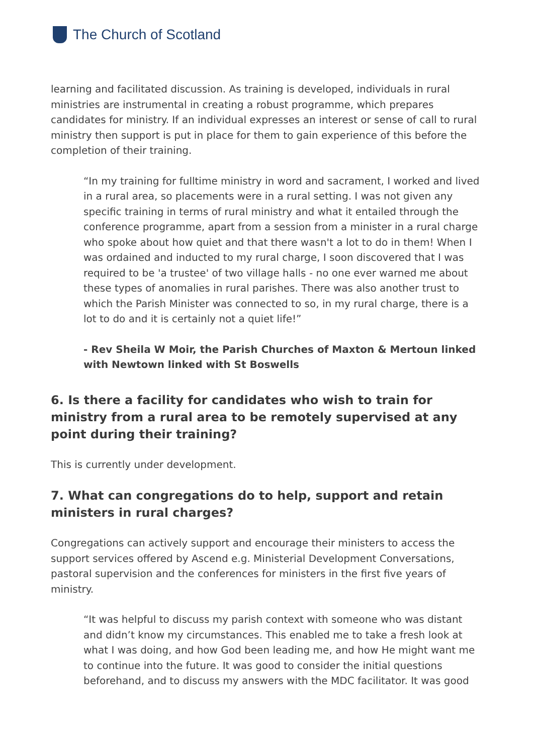The Church of Scotland
learning and facilitated discussion. As training is developed, individuals in rural ministries are instrumental in creating a robust programme, which prepares candidates for ministry. If an individual expresses an interest or sense of call to rural ministry then support is put in place for them to gain experience of this before the completion of their training.
“In my training for fulltime ministry in word and sacrament, I worked and lived in a rural area, so placements were in a rural setting. I was not given any specific training in terms of rural ministry and what it entailed through the conference programme, apart from a session from a minister in a rural charge who spoke about how quiet and that there wasn't a lot to do in them! When I was ordained and inducted to my rural charge, I soon discovered that I was required to be 'a trustee' of two village halls - no one ever warned me about these types of anomalies in rural parishes. There was also another trust to which the Parish Minister was connected to so, in my rural charge, there is a lot to do and it is certainly not a quiet life!”
- Rev Sheila W Moir, the Parish Churches of Maxton & Mertoun linked with Newtown linked with St Boswells
6. Is there a facility for candidates who wish to train for ministry from a rural area to be remotely supervised at any point during their training?
This is currently under development.
7. What can congregations do to help, support and retain ministers in rural charges?
Congregations can actively support and encourage their ministers to access the support services offered by Ascend e.g. Ministerial Development Conversations, pastoral supervision and the conferences for ministers in the first five years of ministry.
“It was helpful to discuss my parish context with someone who was distant and didn’t know my circumstances. This enabled me to take a fresh look at what I was doing, and how God been leading me, and how He might want me to continue into the future. It was good to consider the initial questions beforehand, and to discuss my answers with the MDC facilitator. It was good